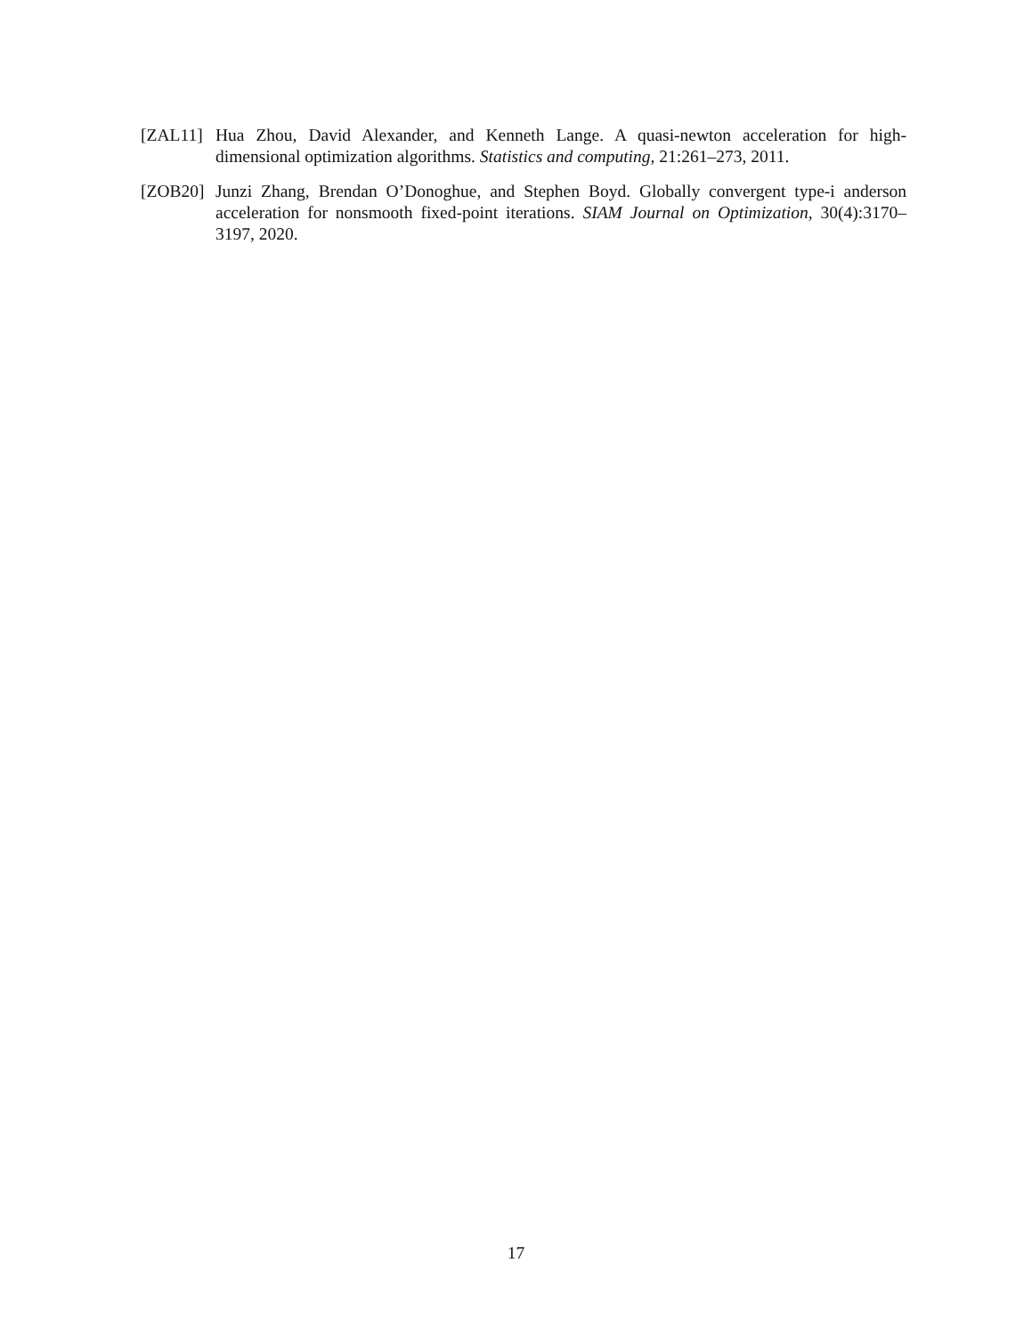[ZAL11] Hua Zhou, David Alexander, and Kenneth Lange. A quasi-newton acceleration for high-dimensional optimization algorithms. Statistics and computing, 21:261–273, 2011.
[ZOB20] Junzi Zhang, Brendan O’Donoghue, and Stephen Boyd. Globally convergent type-i anderson acceleration for nonsmooth fixed-point iterations. SIAM Journal on Optimization, 30(4):3170–3197, 2020.
17